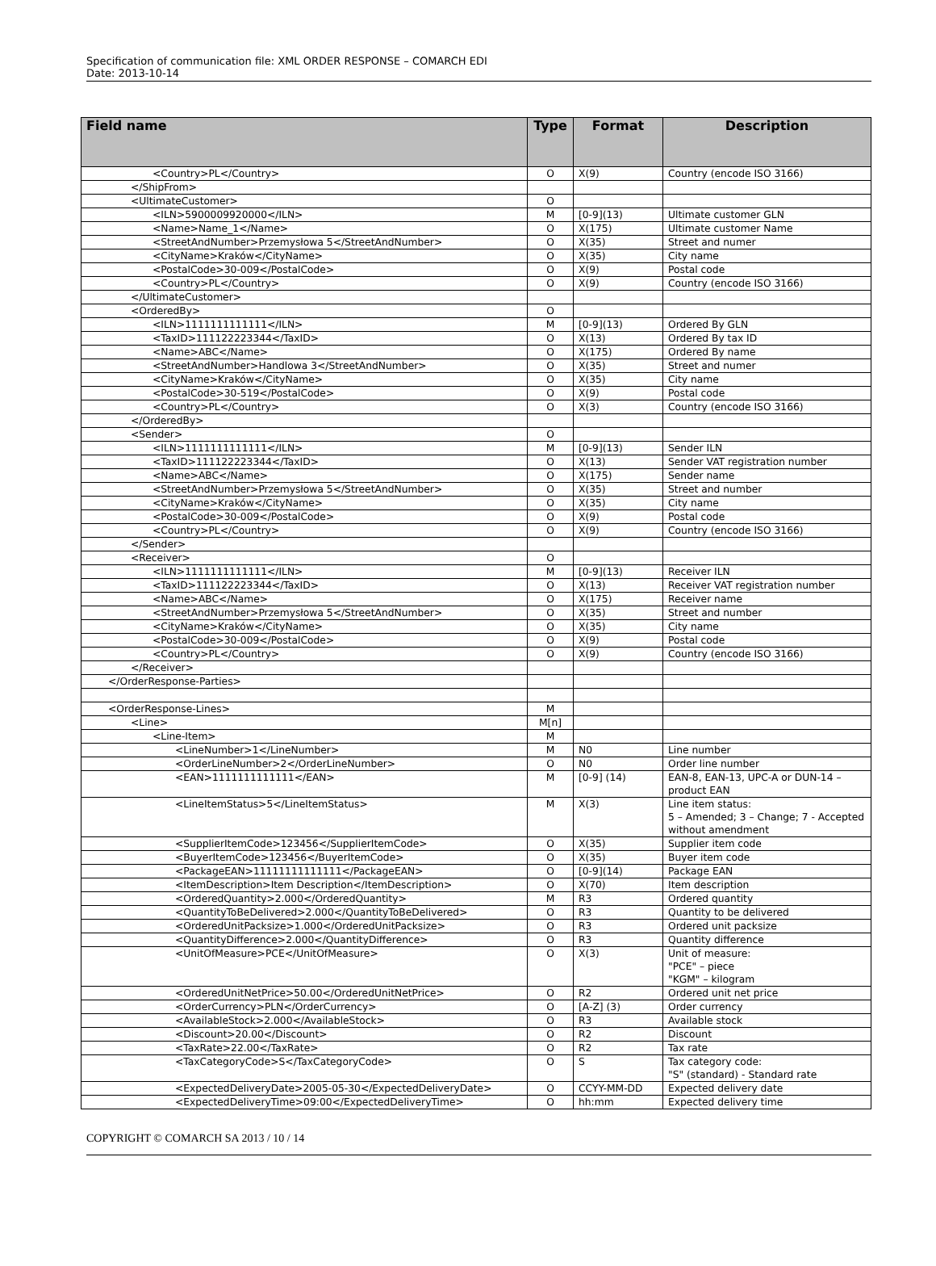Specification of communication file: XML ORDER RESPONSE – COMARCH EDI
Date: 2013-10-14
| Field name | Type | Format | Description |
| --- | --- | --- | --- |
| <Country>PL</Country> | O | X(9) | Country (encode ISO 3166) |
| </ShipFrom> | | | |
| <UltimateCustomer> | O | | |
| <ILN>5900009920000</ILN> | M | [0-9](13) | Ultimate customer GLN |
| <Name>Name_1</Name> | O | X(175) | Ultimate customer Name |
| <StreetAndNumber>Przemysłowa 5</StreetAndNumber> | O | X(35) | Street and numer |
| <CityName>Kraków</CityName> | O | X(35) | City name |
| <PostalCode>30-009</PostalCode> | O | X(9) | Postal code |
| <Country>PL</Country> | O | X(9) | Country (encode ISO 3166) |
| </UltimateCustomer> | | | |
| <OrderedBy> | O | | |
| <ILN>1111111111111</ILN> | M | [0-9](13) | Ordered By GLN |
| <TaxID>111122223344</TaxID> | O | X(13) | Ordered By tax ID |
| <Name>ABC</Name> | O | X(175) | Ordered By name |
| <StreetAndNumber>Handlowa 3</StreetAndNumber> | O | X(35) | Street and numer |
| <CityName>Kraków</CityName> | O | X(35) | City name |
| <PostalCode>30-519</PostalCode> | O | X(9) | Postal code |
| <Country>PL</Country> | O | X(3) | Country (encode ISO 3166) |
| </OrderedBy> | | | |
| <Sender> | O | | |
| <ILN>1111111111111</ILN> | M | [0-9](13) | Sender ILN |
| <TaxID>111122223344</TaxID> | O | X(13) | Sender VAT registration number |
| <Name>ABC</Name> | O | X(175) | Sender name |
| <StreetAndNumber>Przemysłowa 5</StreetAndNumber> | O | X(35) | Street and number |
| <CityName>Kraków</CityName> | O | X(35) | City name |
| <PostalCode>30-009</PostalCode> | O | X(9) | Postal code |
| <Country>PL</Country> | O | X(9) | Country (encode ISO 3166) |
| </Sender> | | | |
| <Receiver> | O | | |
| <ILN>1111111111111</ILN> | M | [0-9](13) | Receiver ILN |
| <TaxID>111122223344</TaxID> | O | X(13) | Receiver VAT registration number |
| <Name>ABC</Name> | O | X(175) | Receiver name |
| <StreetAndNumber>Przemysłowa 5</StreetAndNumber> | O | X(35) | Street and number |
| <CityName>Kraków</CityName> | O | X(35) | City name |
| <PostalCode>30-009</PostalCode> | O | X(9) | Postal code |
| <Country>PL</Country> | O | X(9) | Country (encode ISO 3166) |
| </Receiver> | | | |
| </OrderResponse-Parties> | | | |
| <OrderResponse-Lines> | M | | |
| <Line> | M[n] | | |
| <Line-Item> | M | | |
| <LineNumber>1</LineNumber> | M | N0 | Line number |
| <OrderLineNumber>2</OrderLineNumber> | O | N0 | Order line number |
| <EAN>1111111111111</EAN> | M | [0-9] (14) | EAN-8, EAN-13, UPC-A or DUN-14 – product EAN |
| <LineItemStatus>5</LineItemStatus> | M | X(3) | Line item status: 5 – Amended; 3 – Change; 7 - Accepted without amendment |
| <SupplierItemCode>123456</SupplierItemCode> | O | X(35) | Supplier item code |
| <BuyerItemCode>123456</BuyerItemCode> | O | X(35) | Buyer item code |
| <PackageEAN>11111111111111</PackageEAN> | O | [0-9](14) | Package EAN |
| <ItemDescription>Item Description</ItemDescription> | O | X(70) | Item description |
| <OrderedQuantity>2.000</OrderedQuantity> | M | R3 | Ordered quantity |
| <QuantityToBeDelivered>2.000</QuantityToBeDelivered> | O | R3 | Quantity to be delivered |
| <OrderedUnitPacksize>1.000</OrderedUnitPacksize> | O | R3 | Ordered unit packsize |
| <QuantityDifference>2.000</QuantityDifference> | O | R3 | Quantity difference |
| <UnitOfMeasure>PCE</UnitOfMeasure> | O | X(3) | Unit of measure: "PCE" – piece "KGM" – kilogram |
| <OrderedUnitNetPrice>50.00</OrderedUnitNetPrice> | O | R2 | Ordered unit net price |
| <OrderCurrency>PLN</OrderCurrency> | O | [A-Z] (3) | Order currency |
| <AvailableStock>2.000</AvailableStock> | O | R3 | Available stock |
| <Discount>20.00</Discount> | O | R2 | Discount |
| <TaxRate>22.00</TaxRate> | O | R2 | Tax rate |
| <TaxCategoryCode>S</TaxCategoryCode> | O | S | Tax category code: "S" (standard) - Standard rate |
| <ExpectedDeliveryDate>2005-05-30</ExpectedDeliveryDate> | O | CCYY-MM-DD | Expected delivery date |
| <ExpectedDeliveryTime>09:00</ExpectedDeliveryTime> | O | hh:mm | Expected delivery time |
COPYRIGHT © COMARCH SA 2013 / 10 / 14